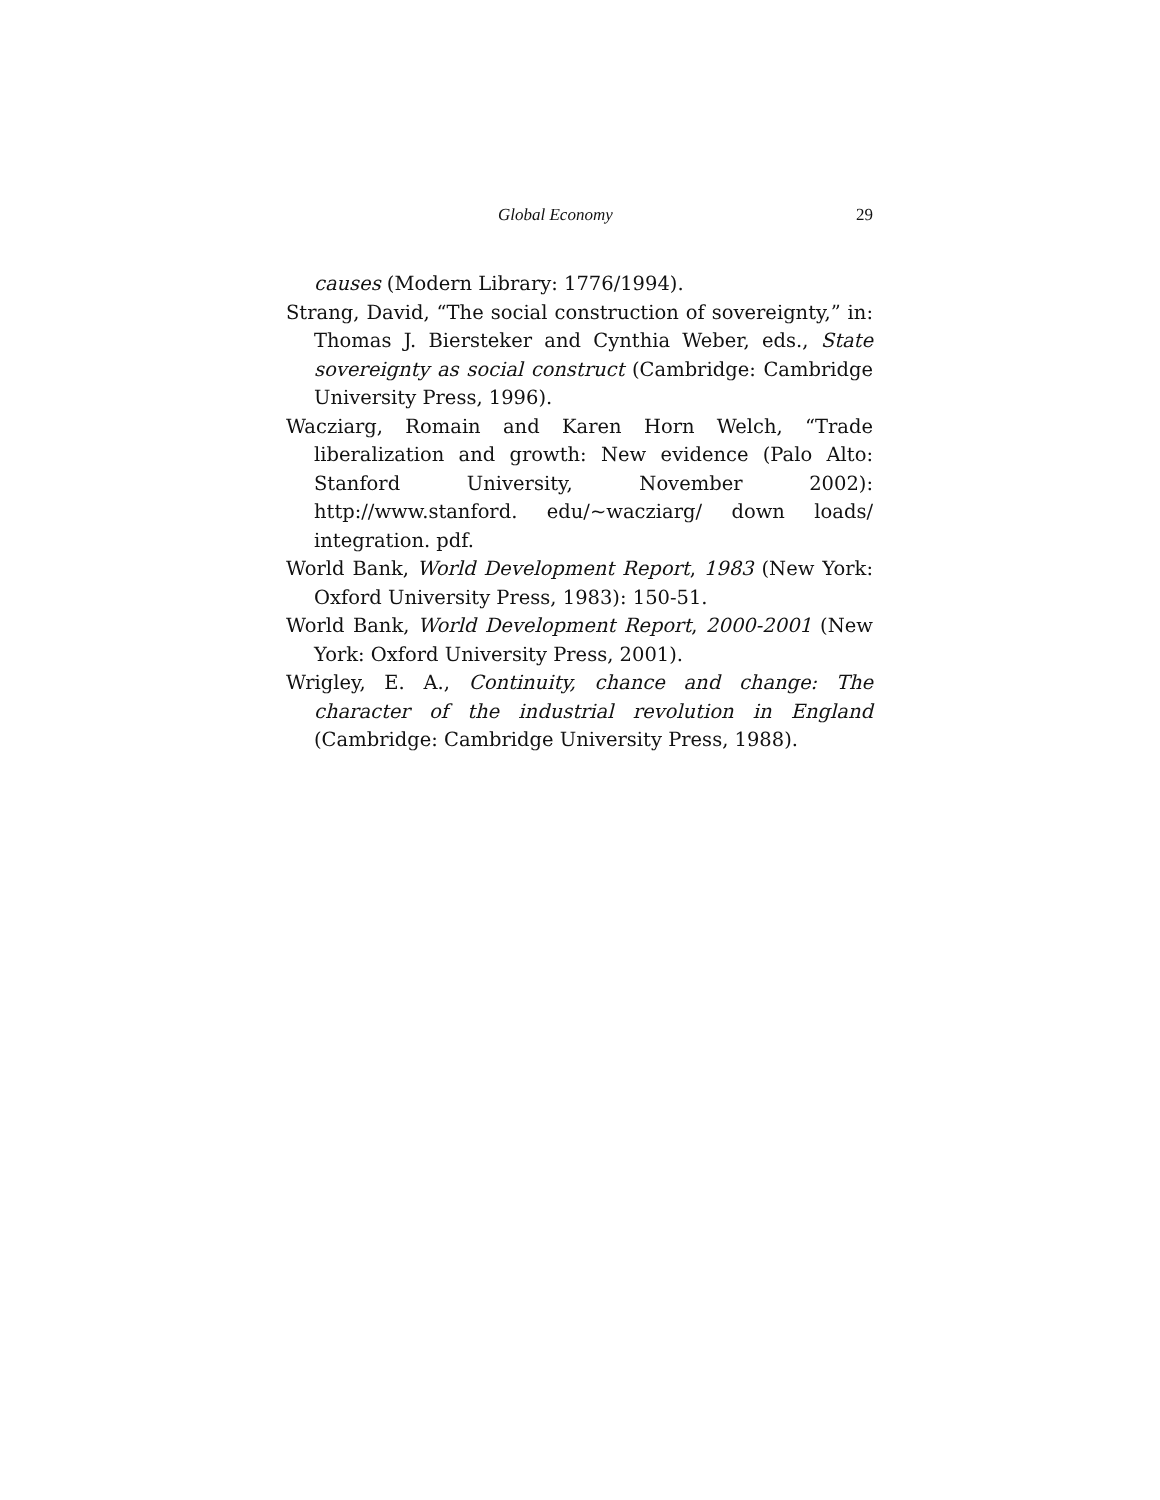Global Economy 29
causes (Modern Library: 1776/1994).
Strang, David, “The social construction of sovereignty,” in: Thomas J. Biersteker and Cynthia Weber, eds., State sovereignty as social construct (Cambridge: Cambridge University Press, 1996).
Wacziarg, Romain and Karen Horn Welch, “Trade liberalization and growth: New evidence (Palo Alto: Stanford University, November 2002): http://www.stanford. edu/~wacziarg/ down loads/ integration. pdf.
World Bank, World Development Report, 1983 (New York: Oxford University Press, 1983): 150-51.
World Bank, World Development Report, 2000-2001 (New York: Oxford University Press, 2001).
Wrigley, E. A., Continuity, chance and change: The character of the industrial revolution in England (Cambridge: Cambridge University Press, 1988).